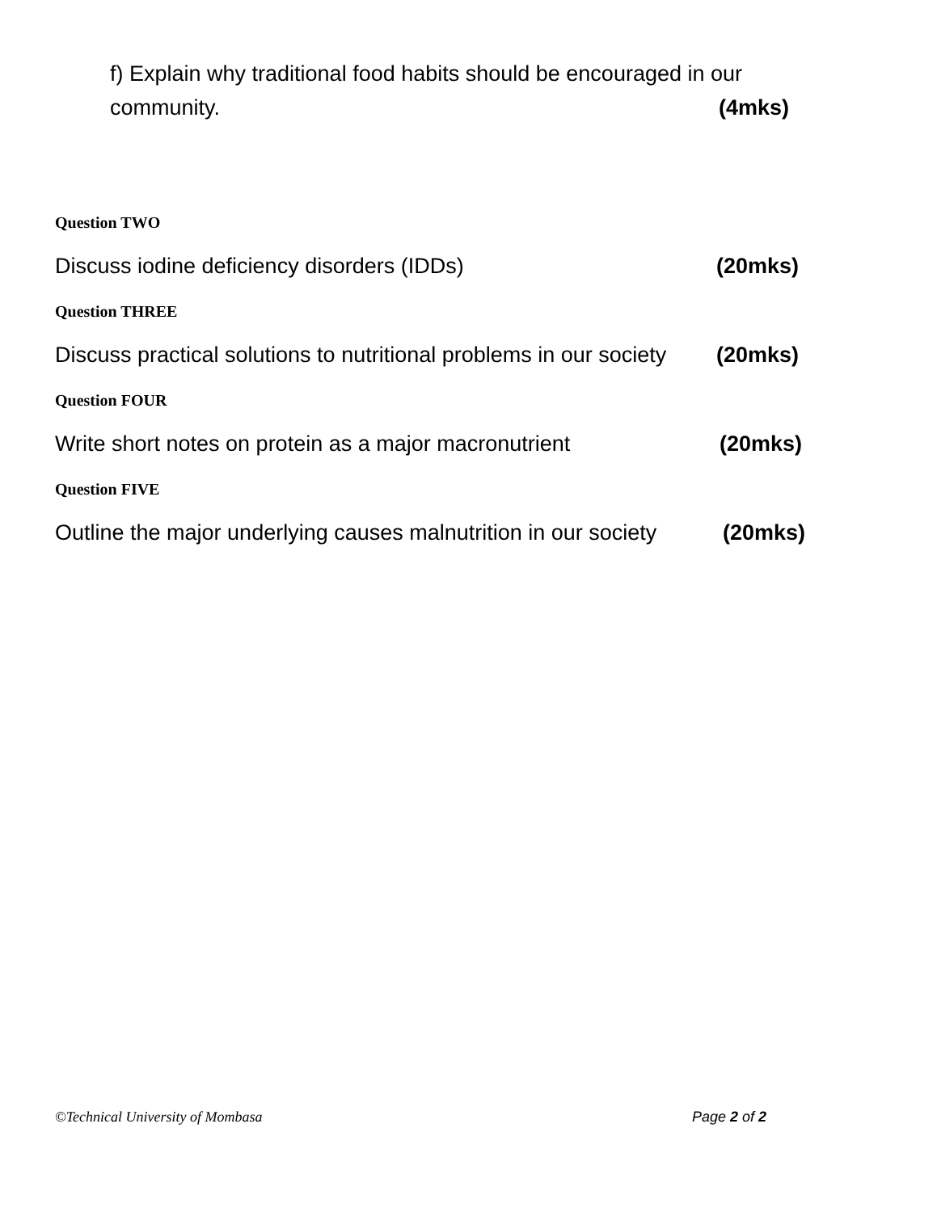f) Explain why traditional food habits should be encouraged in our
community. (4mks)
Question TWO
Discuss iodine deficiency disorders (IDDs) (20mks)
Question THREE
Discuss practical solutions to nutritional problems in our society (20mks)
Question FOUR
Write short notes on protein as a major macronutrient (20mks)
Question FIVE
Outline the major underlying causes malnutrition in our society (20mks)
©Technical University of Mombasa Page 2 of 2